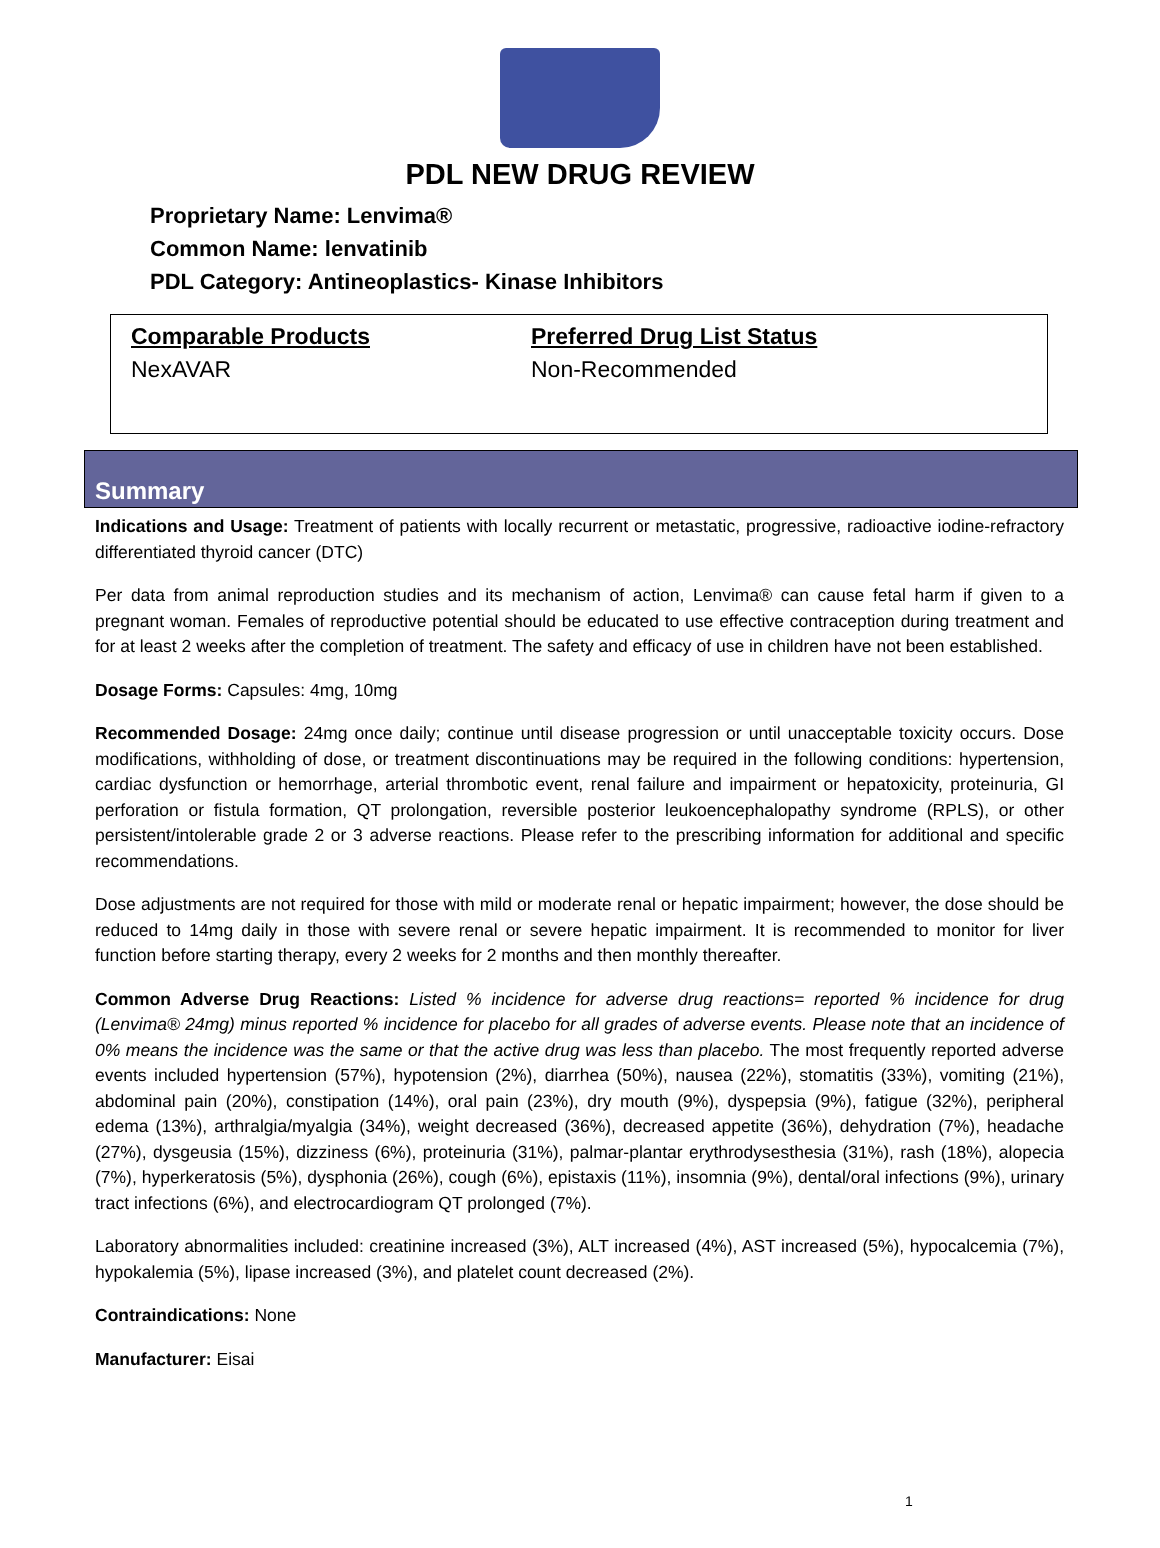PDL NEW DRUG REVIEW
Proprietary Name: Lenvima®
Common Name: lenvatinib
PDL Category: Antineoplastics- Kinase Inhibitors
Comparable Products
NexAVAR
Preferred Drug List Status
Non-Recommended
Summary
Indications and Usage: Treatment of patients with locally recurrent or metastatic, progressive, radioactive iodine-refractory differentiated thyroid cancer (DTC)
Per data from animal reproduction studies and its mechanism of action, Lenvima® can cause fetal harm if given to a pregnant woman. Females of reproductive potential should be educated to use effective contraception during treatment and for at least 2 weeks after the completion of treatment. The safety and efficacy of use in children have not been established.
Dosage Forms: Capsules: 4mg, 10mg
Recommended Dosage: 24mg once daily; continue until disease progression or until unacceptable toxicity occurs. Dose modifications, withholding of dose, or treatment discontinuations may be required in the following conditions: hypertension, cardiac dysfunction or hemorrhage, arterial thrombotic event, renal failure and impairment or hepatoxicity, proteinuria, GI perforation or fistula formation, QT prolongation, reversible posterior leukoencephalopathy syndrome (RPLS), or other persistent/intolerable grade 2 or 3 adverse reactions. Please refer to the prescribing information for additional and specific recommendations.
Dose adjustments are not required for those with mild or moderate renal or hepatic impairment; however, the dose should be reduced to 14mg daily in those with severe renal or severe hepatic impairment. It is recommended to monitor for liver function before starting therapy, every 2 weeks for 2 months and then monthly thereafter.
Common Adverse Drug Reactions: Listed % incidence for adverse drug reactions= reported % incidence for drug (Lenvima® 24mg) minus reported % incidence for placebo for all grades of adverse events. Please note that an incidence of 0% means the incidence was the same or that the active drug was less than placebo. The most frequently reported adverse events included hypertension (57%), hypotension (2%), diarrhea (50%), nausea (22%), stomatitis (33%), vomiting (21%), abdominal pain (20%), constipation (14%), oral pain (23%), dry mouth (9%), dyspepsia (9%), fatigue (32%), peripheral edema (13%), arthralgia/myalgia (34%), weight decreased (36%), decreased appetite (36%), dehydration (7%), headache (27%), dysgeusia (15%), dizziness (6%), proteinuria (31%), palmar-plantar erythrodysesthesia (31%), rash (18%), alopecia (7%), hyperkeratosis (5%), dysphonia (26%), cough (6%), epistaxis (11%), insomnia (9%), dental/oral infections (9%), urinary tract infections (6%), and electrocardiogram QT prolonged (7%).
Laboratory abnormalities included: creatinine increased (3%), ALT increased (4%), AST increased (5%), hypocalcemia (7%), hypokalemia (5%), lipase increased (3%), and platelet count decreased (2%).
Contraindications: None
Manufacturer: Eisai
1